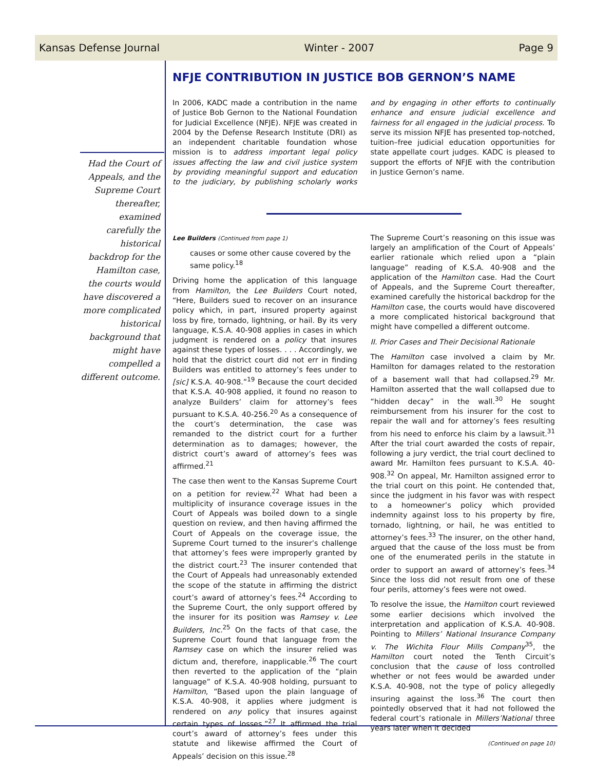Kansas Defense Journal Winter - 2007 Page 9
Had the Court of Appeals, and the Supreme Court thereafter, examined carefully the historical backdrop for the Hamilton case, the courts would have discovered a more complicated historical background that might have compelled a different outcome.
NFJE CONTRIBUTION IN JUSTICE BOB GERNON’S NAME
In 2006, KADC made a contribution in the name of Justice Bob Gernon to the National Foundation for Judicial Excellence (NFJE). NFJE was created in 2004 by the Defense Research Institute (DRI) as an independent charitable foundation whose mission is to address important legal policy issues affecting the law and civil justice system by providing meaningful support and education to the judiciary, by publishing scholarly works and by engaging in other efforts to continually enhance and ensure judicial excellence and fairness for all engaged in the judicial process. To serve its mission NFJE has presented top-notched, tuition–free judicial education opportunities for state appellate court judges. KADC is pleased to support the efforts of NFJE with the contribution in Justice Gernon’s name.
Lee Builders (Continued from page 1)
causes or some other cause covered by the same policy.<sup>18</sup>
Driving home the application of this language from Hamilton, the Lee Builders Court noted, “Here, Builders sued to recover on an insurance policy which, in part, insured property against loss by fire, tornado, lightning, or hail. By its very language, K.S.A. 40-908 applies in cases in which judgment is rendered on a policy that insures against these types of losses. . . . Accordingly, we hold that the district court did not err in finding Builders was entitled to attorney’s fees under to [sic] K.S.A. 40-908.”<sup>19</sup> Because the court decided that K.S.A. 40-908 applied, it found no reason to analyze Builders’ claim for attorney’s fees pursuant to K.S.A. 40-256.<sup>20</sup> As a consequence of the court’s determination, the case was remanded to the district court for a further determination as to damages; however, the district court’s award of attorney’s fees was affirmed.<sup>21</sup>
The case then went to the Kansas Supreme Court on a petition for review.<sup>22</sup> What had been a multiplicity of insurance coverage issues in the Court of Appeals was boiled down to a single question on review, and then having affirmed the Court of Appeals on the coverage issue, the Supreme Court turned to the insurer’s challenge that attorney’s fees were improperly granted by the district court.<sup>23</sup> The insurer contended that the Court of Appeals had unreasonably extended the scope of the statute in affirming the district court’s award of attorney’s fees.<sup>24</sup> According to the Supreme Court, the only support offered by the insurer for its position was Ramsey v. Lee Builders, Inc.<sup>25</sup> On the facts of that case, the Supreme Court found that language from the Ramsey case on which the insurer relied was dictum and, therefore, inapplicable.<sup>26</sup> The court then reverted to the application of the “plain language” of K.S.A. 40-908 holding, pursuant to Hamilton, “Based upon the plain language of K.S.A. 40-908, it applies where judgment is rendered on any policy that insures against certain types of losses.”<sup>27</sup> It affirmed the trial court’s award of attorney’s fees under this statute and likewise affirmed the Court of Appeals’ decision on this issue.<sup>28</sup>
The Supreme Court’s reasoning on this issue was largely an amplification of the Court of Appeals’ earlier rationale which relied upon a “plain language” reading of K.S.A. 40-908 and the application of the Hamilton case. Had the Court of Appeals, and the Supreme Court thereafter, examined carefully the historical backdrop for the Hamilton case, the courts would have discovered a more complicated historical background that might have compelled a different outcome.
II. Prior Cases and Their Decisional Rationale
The Hamilton case involved a claim by Mr. Hamilton for damages related to the restoration of a basement wall that had collapsed.<sup>29</sup> Mr. Hamilton asserted that the wall collapsed due to “hidden decay” in the wall.<sup>30</sup> He sought reimbursement from his insurer for the cost to repair the wall and for attorney’s fees resulting from his need to enforce his claim by a lawsuit.<sup>31</sup> After the trial court awarded the costs of repair, following a jury verdict, the trial court declined to award Mr. Hamilton fees pursuant to K.S.A. 40-908.<sup>32</sup> On appeal, Mr. Hamilton assigned error to the trial court on this point. He contended that, since the judgment in his favor was with respect to a homeowner’s policy which provided indemnity against loss to his property by fire, tornado, lightning, or hail, he was entitled to attorney’s fees.<sup>33</sup> The insurer, on the other hand, argued that the cause of the loss must be from one of the enumerated perils in the statute in order to support an award of attorney’s fees.<sup>34</sup> Since the loss did not result from one of these four perils, attorney’s fees were not owed.
To resolve the issue, the Hamilton court reviewed some earlier decisions which involved the interpretation and application of K.S.A. 40-908. Pointing to Millers’ National Insurance Company v. The Wichita Flour Mills Company<sup>35</sup>, the Hamilton court noted the Tenth Circuit’s conclusion that the cause of loss controlled whether or not fees would be awarded under K.S.A. 40-908, not the type of policy allegedly insuring against the loss.<sup>36</sup> The court then pointedly observed that it had not followed the federal court’s rationale in Millers’National three years later when it decided
(Continued on page 10)